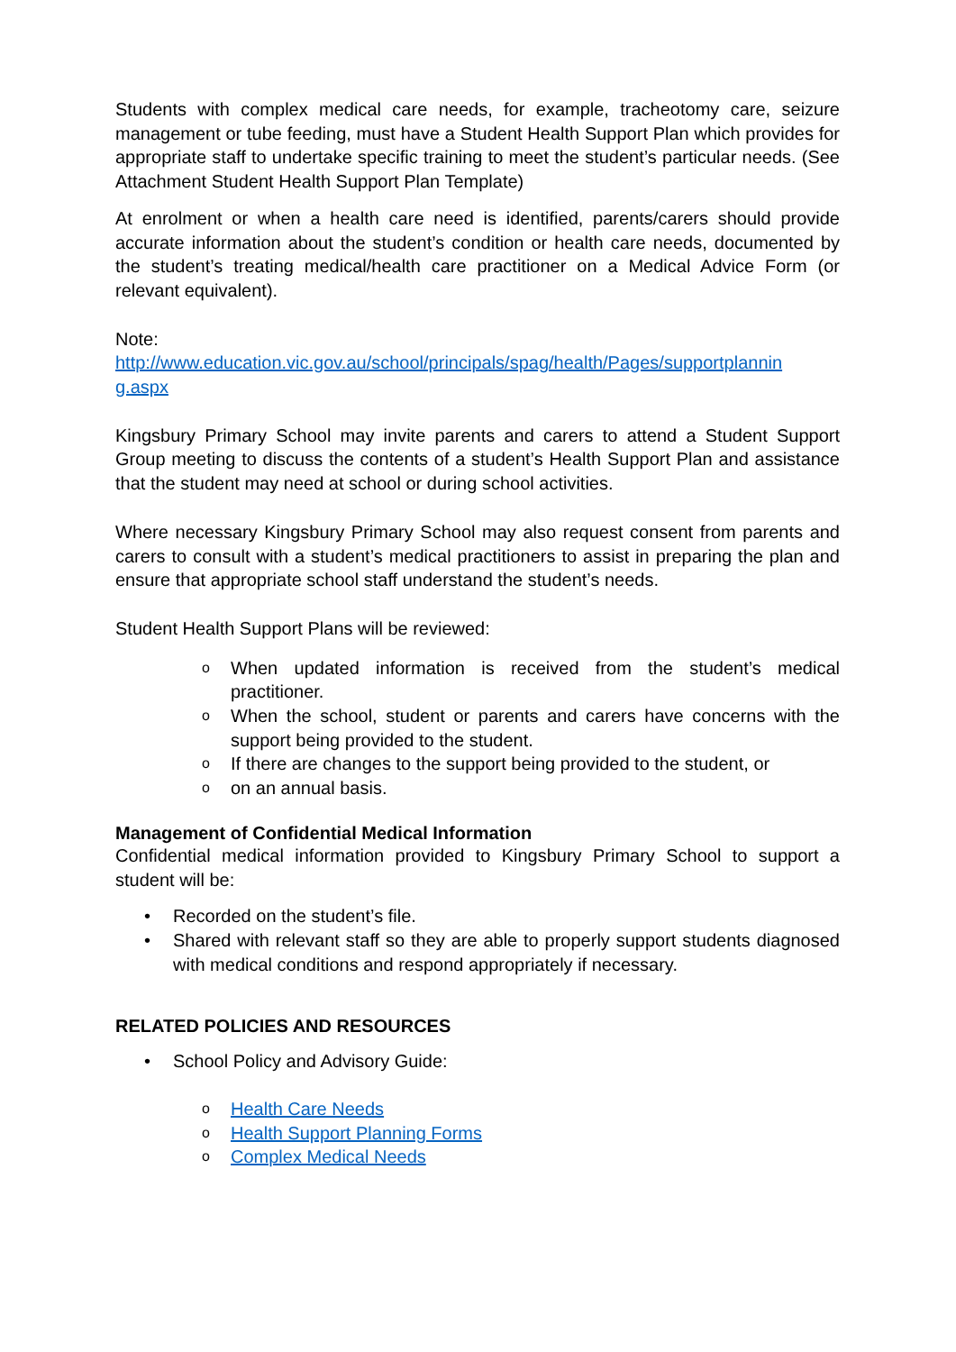Students with complex medical care needs, for example, tracheotomy care, seizure management or tube feeding, must have a Student Health Support Plan which provides for appropriate staff to undertake specific training to meet the student’s particular needs. (See Attachment Student Health Support Plan Template)
At enrolment or when a health care need is identified, parents/carers should provide accurate information about the student’s condition or health care needs, documented by the student’s treating medical/health care practitioner on a Medical Advice Form (or relevant equivalent).
Note:
http://www.education.vic.gov.au/school/principals/spag/health/Pages/supportplannin g.aspx
Kingsbury Primary School may invite parents and carers to attend a Student Support Group meeting to discuss the contents of a student’s Health Support Plan and assistance that the student may need at school or during school activities.
Where necessary Kingsbury Primary School may also request consent from parents and carers to consult with a student’s medical practitioners to assist in preparing the plan and ensure that appropriate school staff understand the student’s needs.
Student Health Support Plans will be reviewed:
o When updated information is received from the student’s medical practitioner.
o When the school, student or parents and carers have concerns with the support being provided to the student.
o If there are changes to the support being provided to the student, or
oon an annual basis.
Management of Confidential Medical Information
Confidential medical information provided to Kingsbury Primary School to support a student will be:
• Recorded on the student’s file.
• Shared with relevant staff so they are able to properly support students diagnosed with medical conditions and respond appropriately if necessary.
RELATED POLICIES AND RESOURCES
• School Policy and Advisory Guide:
o Health Care Needs
o Health Support Planning Forms
o Complex Medical Needs